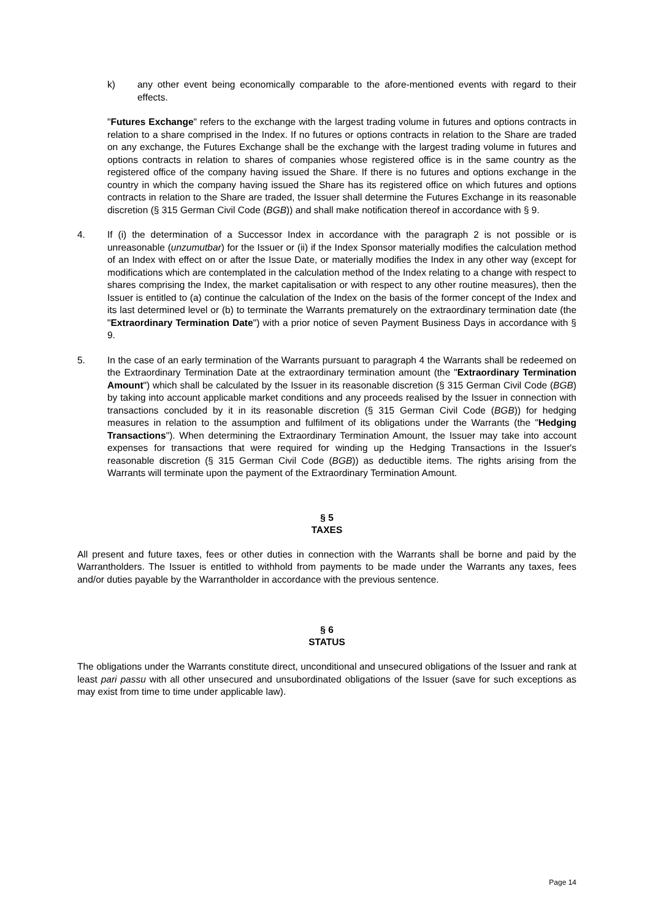k) any other event being economically comparable to the afore-mentioned events with regard to their effects.
"Futures Exchange" refers to the exchange with the largest trading volume in futures and options contracts in relation to a share comprised in the Index. If no futures or options contracts in relation to the Share are traded on any exchange, the Futures Exchange shall be the exchange with the largest trading volume in futures and options contracts in relation to shares of companies whose registered office is in the same country as the registered office of the company having issued the Share. If there is no futures and options exchange in the country in which the company having issued the Share has its registered office on which futures and options contracts in relation to the Share are traded, the Issuer shall determine the Futures Exchange in its reasonable discretion (§ 315 German Civil Code (BGB)) and shall make notification thereof in accordance with § 9.
4. If (i) the determination of a Successor Index in accordance with the paragraph 2 is not possible or is unreasonable (unzumutbar) for the Issuer or (ii) if the Index Sponsor materially modifies the calculation method of an Index with effect on or after the Issue Date, or materially modifies the Index in any other way (except for modifications which are contemplated in the calculation method of the Index relating to a change with respect to shares comprising the Index, the market capitalisation or with respect to any other routine measures), then the Issuer is entitled to (a) continue the calculation of the Index on the basis of the former concept of the Index and its last determined level or (b) to terminate the Warrants prematurely on the extraordinary termination date (the "Extraordinary Termination Date") with a prior notice of seven Payment Business Days in accordance with § 9.
5. In the case of an early termination of the Warrants pursuant to paragraph 4 the Warrants shall be redeemed on the Extraordinary Termination Date at the extraordinary termination amount (the "Extraordinary Termination Amount") which shall be calculated by the Issuer in its reasonable discretion (§ 315 German Civil Code (BGB) by taking into account applicable market conditions and any proceeds realised by the Issuer in connection with transactions concluded by it in its reasonable discretion (§ 315 German Civil Code (BGB)) for hedging measures in relation to the assumption and fulfilment of its obligations under the Warrants (the "Hedging Transactions"). When determining the Extraordinary Termination Amount, the Issuer may take into account expenses for transactions that were required for winding up the Hedging Transactions in the Issuer's reasonable discretion (§ 315 German Civil Code (BGB)) as deductible items. The rights arising from the Warrants will terminate upon the payment of the Extraordinary Termination Amount.
§ 5
TAXES
All present and future taxes, fees or other duties in connection with the Warrants shall be borne and paid by the Warrantholders. The Issuer is entitled to withhold from payments to be made under the Warrants any taxes, fees and/or duties payable by the Warrantholder in accordance with the previous sentence.
§ 6
STATUS
The obligations under the Warrants constitute direct, unconditional and unsecured obligations of the Issuer and rank at least pari passu with all other unsecured and unsubordinated obligations of the Issuer (save for such exceptions as may exist from time to time under applicable law).
Page 14